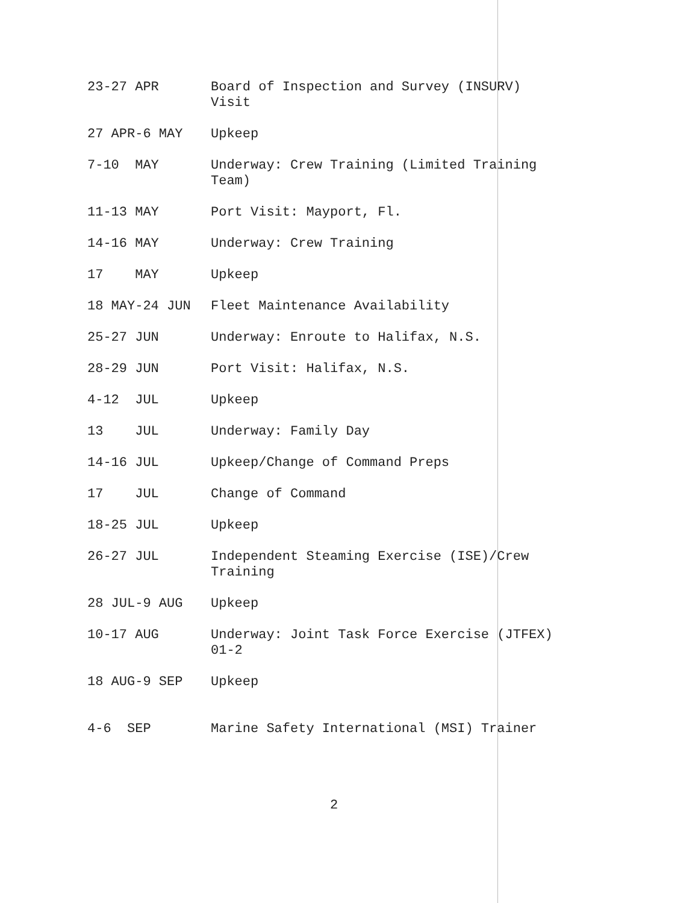| 23-27 APR | Board of Inspection and Survey (INSURV) Visit |
| 27 APR-6 MAY | Upkeep |
| 7-10 MAY | Underway: Crew Training (Limited Training Team) |
| 11-13 MAY | Port Visit: Mayport, Fl. |
| 14-16 MAY | Underway: Crew Training |
| 17 MAY | Upkeep |
| 18 MAY-24 JUN | Fleet Maintenance Availability |
| 25-27 JUN | Underway: Enroute to Halifax, N.S. |
| 28-29 JUN | Port Visit: Halifax, N.S. |
| 4-12 JUL | Upkeep |
| 13 JUL | Underway: Family Day |
| 14-16 JUL | Upkeep/Change of Command Preps |
| 17 JUL | Change of Command |
| 18-25 JUL | Upkeep |
| 26-27 JUL | Independent Steaming Exercise (ISE)/Crew Training |
| 28 JUL-9 AUG | Upkeep |
| 10-17 AUG | Underway: Joint Task Force Exercise (JTFEX) 01-2 |
| 18 AUG-9 SEP | Upkeep |
| 4-6 SEP | Marine Safety International (MSI) Trainer |
2